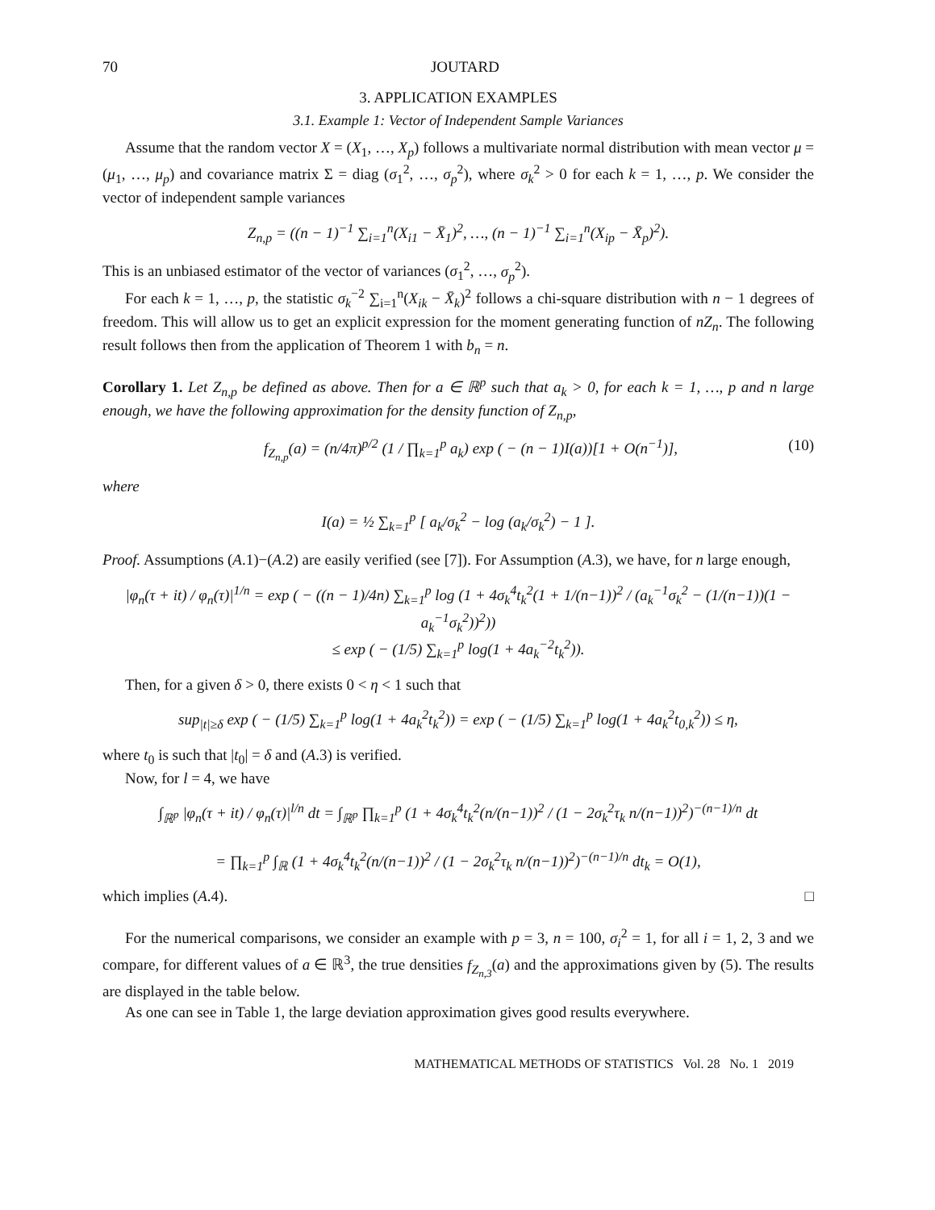70 JOUTARD
3. APPLICATION EXAMPLES
3.1. Example 1: Vector of Independent Sample Variances
Assume that the random vector X = (X<sub>1</sub>, …, X<sub>p</sub>) follows a multivariate normal distribution with mean vector μ = (μ<sub>1</sub>, …, μ<sub>p</sub>) and covariance matrix Σ = diag (σ<sub>1</sub><sup>2</sup>, …, σ<sub>p</sub><sup>2</sup>), where σ<sub>k</sub><sup>2</sup> > 0 for each k = 1, …, p. We consider the vector of independent sample variances
Z<sub>n,p</sub> = ((n − 1)<sup>−1</sup> ∑<sub>i=1</sub><sup>n</sup>(X<sub>i1</sub> − X̄<sub>1</sub>)<sup>2</sup>, …, (n − 1)<sup>−1</sup> ∑<sub>i=1</sub><sup>n</sup>(X<sub>ip</sub> − X̄<sub>p</sub>)<sup>2</sup>).
This is an unbiased estimator of the vector of variances (σ<sub>1</sub><sup>2</sup>, …, σ<sub>p</sub><sup>2</sup>).
For each k = 1, …, p, the statistic σ<sub>k</sub><sup>−2</sup> ∑<sub>i=1</sub><sup>n</sup>(X<sub>ik</sub> − X̄<sub>k</sub>)<sup>2</sup> follows a chi-square distribution with n − 1 degrees of freedom. This will allow us to get an explicit expression for the moment generating function of nZ<sub>n</sub>. The following result follows then from the application of Theorem 1 with b<sub>n</sub> = n.
Corollary 1. Let Z<sub>n,p</sub> be defined as above. Then for a ∈ ℝ<sup>p</sup> such that a<sub>k</sub> > 0, for each k = 1, …, p and n large enough, we have the following approximation for the density function of Z<sub>n,p</sub>,
f<sub>Z<sub>n,p</sub></sub>(a) = (n/4π)<sup>p/2</sup> (1 / ∏<sub>k=1</sub><sup>p</sup> a<sub>k</sub>) exp ( − (n − 1)I(a))[1 + O(n<sup>−1</sup>)], (10)
where
I(a) = ½ ∑<sub>k=1</sub><sup>p</sup> [ a<sub>k</sub>/σ<sub>k</sub><sup>2</sup> − log (a<sub>k</sub>/σ<sub>k</sub><sup>2</sup>) − 1 ].
Proof. Assumptions (A.1)−(A.2) are easily verified (see [7]). For Assumption (A.3), we have, for n large enough,
|φ<sub>n</sub>(τ + it) / φ<sub>n</sub>(τ)|<sup>1/n</sup> = exp ( − ((n − 1)/4n) ∑<sub>k=1</sub><sup>p</sup> log (1 + 4σ<sub>k</sub><sup>4</sup>t<sub>k</sub><sup>2</sup>(1 + 1/(n−1))<sup>2</sup> / (a<sub>k</sub><sup>−1</sup>σ<sub>k</sub><sup>2</sup> − (1/(n−1))(1 − a<sub>k</sub><sup>−1</sup>σ<sub>k</sub><sup>2</sup>))<sup>2</sup>))
≤ exp ( − (1/5) ∑<sub>k=1</sub><sup>p</sup> log(1 + 4a<sub>k</sub><sup>−2</sup>t<sub>k</sub><sup>2</sup>)).
Then, for a given δ > 0, there exists 0 < η < 1 such that
sup<sub>|t|≥δ</sub> exp ( − (1/5) ∑<sub>k=1</sub><sup>p</sup> log(1 + 4a<sub>k</sub><sup>2</sup>t<sub>k</sub><sup>2</sup>)) = exp ( − (1/5) ∑<sub>k=1</sub><sup>p</sup> log(1 + 4a<sub>k</sub><sup>2</sup>t<sub>0,k</sub><sup>2</sup>)) ≤ η,
where t<sub>0</sub> is such that |t<sub>0</sub>| = δ and (A.3) is verified.
Now, for l = 4, we have
∫<sub>ℝ<sup>p</sup></sub> |φ<sub>n</sub>(τ + it) / φ<sub>n</sub>(τ)|<sup>l/n</sup> dt = ∫<sub>ℝ<sup>p</sup></sub> ∏<sub>k=1</sub><sup>p</sup> (1 + 4σ<sub>k</sub><sup>4</sup>t<sub>k</sub><sup>2</sup>(n/(n−1))<sup>2</sup> / (1 − 2σ<sub>k</sub><sup>2</sup>τ<sub>k</sub> n/(n−1))<sup>2</sup>)<sup>−(n−1)/n</sup> dt
= ∏<sub>k=1</sub><sup>p</sup> ∫<sub>ℝ</sub> (1 + 4σ<sub>k</sub><sup>4</sup>t<sub>k</sub><sup>2</sup>(n/(n−1))<sup>2</sup> / (1 − 2σ<sub>k</sub><sup>2</sup>τ<sub>k</sub> n/(n−1))<sup>2</sup>)<sup>−(n−1)/n</sup> dt<sub>k</sub> = O(1),
which implies (A.4). □
For the numerical comparisons, we consider an example with p = 3, n = 100, σ<sub>i</sub><sup>2</sup> = 1, for all i = 1, 2, 3 and we compare, for different values of a ∈ ℝ<sup>3</sup>, the true densities f<sub>Z<sub>n,3</sub></sub>(a) and the approximations given by (5). The results are displayed in the table below.
As one can see in Table 1, the large deviation approximation gives good results everywhere.
MATHEMATICAL METHODS OF STATISTICS Vol. 28 No. 1 2019